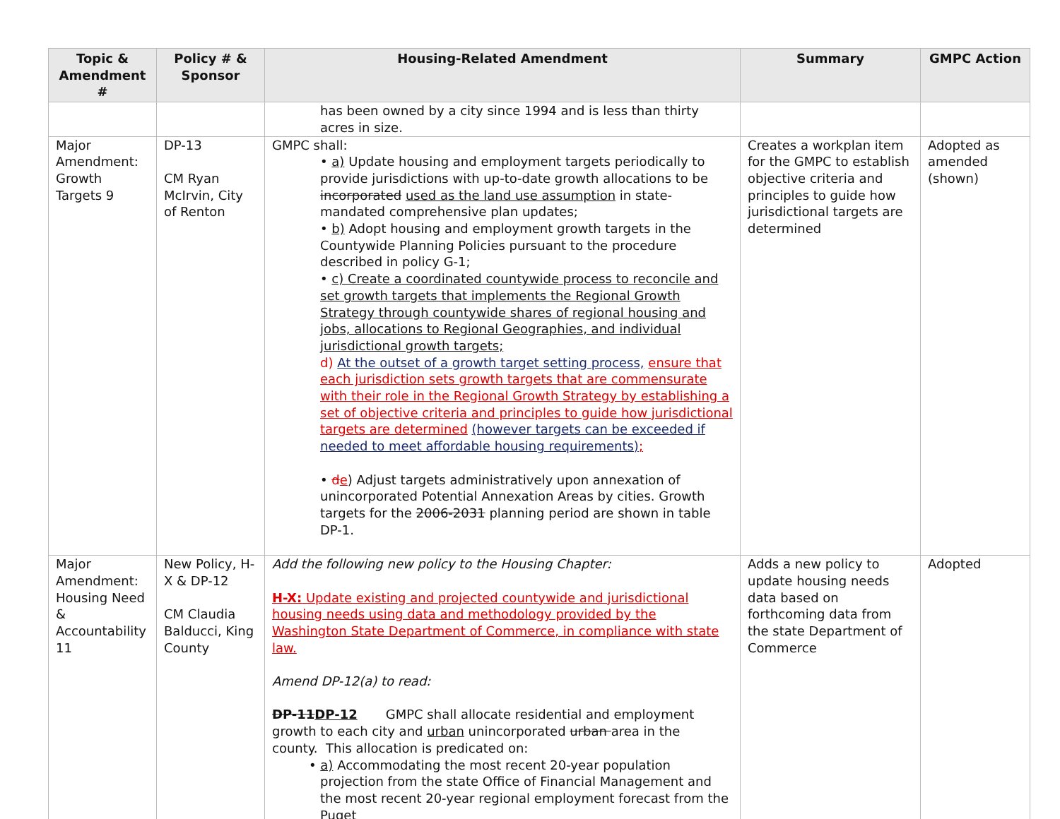| Topic & Amendment # | Policy # & Sponsor | Housing-Related Amendment | Summary | GMPC Action |
| --- | --- | --- | --- | --- |
| | | has been owned by a city since 1994 and is less than thirty acres in size. | | |
| Major Amendment: Growth Targets 9 | DP-13 CM Ryan McIrvin, City of Renton | GMPC shall: • a) Update housing and employment targets periodically to provide jurisdictions with up-to-date growth allocations to be incorporated used as the land use assumption in state-mandated comprehensive plan updates; • b) Adopt housing and employment growth targets in the Countywide Planning Policies pursuant to the procedure described in policy G-1; • c) Create a coordinated countywide process to reconcile and set growth targets that implements the Regional Growth Strategy through countywide shares of regional housing and jobs, allocations to Regional Geographies, and individual jurisdictional growth targets; d) At the outset of a growth target setting process, ensure that each jurisdiction sets growth targets that are commensurate with their role in the Regional Growth Strategy by establishing a set of objective criteria and principles to guide how jurisdictional targets are determined (however targets can be exceeded if needed to meet affordable housing requirements) ; • d e ) Adjust targets administratively upon annexation of unincorporated Potential Annexation Areas by cities. Growth targets for the 2006-2031 planning period are shown in table DP-1. | Creates a workplan item for the GMPC to establish objective criteria and principles to guide how jurisdictional targets are determined | Adopted as amended (shown) |
| Major Amendment: Housing Need & Accountability 11 | New Policy, H-X & DP-12 CM Claudia Balducci, King County | Add the following new policy to the Housing Chapter: H-X: Update existing and projected countywide and jurisdictional housing needs using data and methodology provided by the Washington State Department of Commerce, in compliance with state law. Amend DP-12(a) to read: DP-11 DP-12 GMPC shall allocate residential and employment growth to each city and urban unincorporated urban area in the county. This allocation is predicated on: • a) Accommodating the most recent 20-year population projection from the state Office of Financial Management and the most recent 20-year regional employment forecast from the Puget | Adds a new policy to update housing needs data based on forthcoming data from the state Department of Commerce | Adopted |